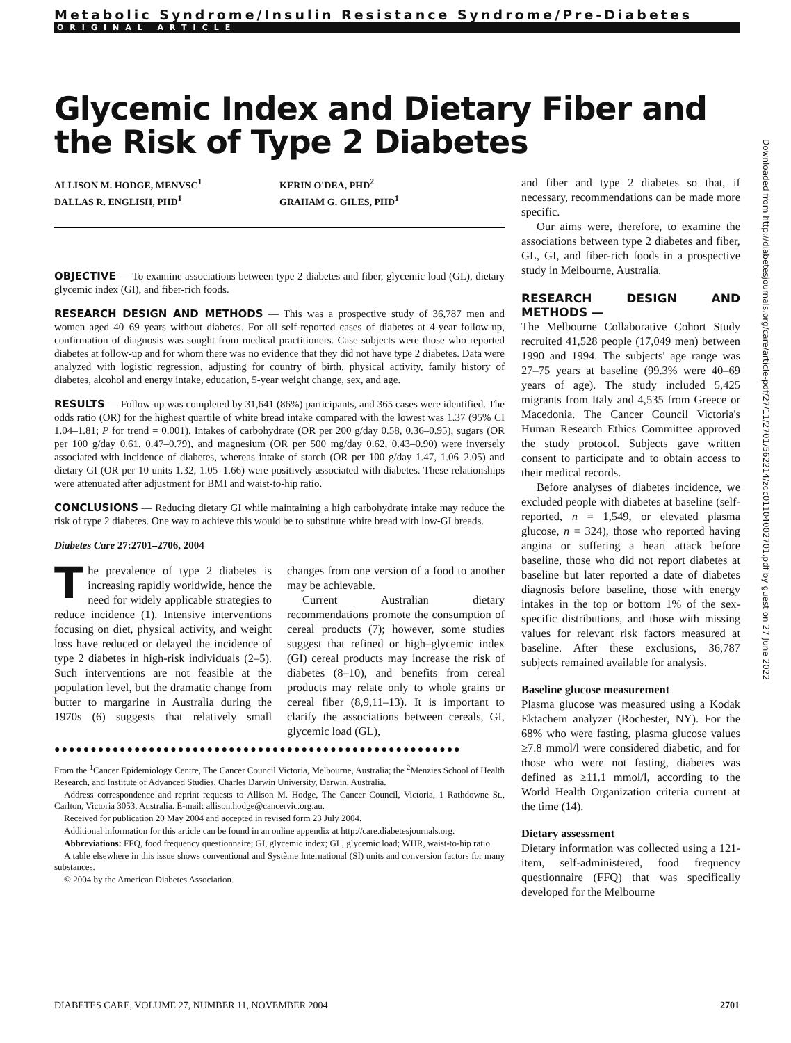Metabolic Syndrome/Insulin Resistance Syndrome/Pre-Diabetes
ORIGINAL ARTICLE
Glycemic Index and Dietary Fiber and the Risk of Type 2 Diabetes
ALLISON M. HODGE, MENVSC<sup>1</sup>
DALLAS R. ENGLISH, PHD<sup>1</sup>
KERIN O'DEA, PHD<sup>2</sup>
GRAHAM G. GILES, PHD<sup>1</sup>
OBJECTIVE — To examine associations between type 2 diabetes and fiber, glycemic load (GL), dietary glycemic index (GI), and fiber-rich foods.
RESEARCH DESIGN AND METHODS — This was a prospective study of 36,787 men and women aged 40–69 years without diabetes. For all self-reported cases of diabetes at 4-year follow-up, confirmation of diagnosis was sought from medical practitioners. Case subjects were those who reported diabetes at follow-up and for whom there was no evidence that they did not have type 2 diabetes. Data were analyzed with logistic regression, adjusting for country of birth, physical activity, family history of diabetes, alcohol and energy intake, education, 5-year weight change, sex, and age.
RESULTS — Follow-up was completed by 31,641 (86%) participants, and 365 cases were identified. The odds ratio (OR) for the highest quartile of white bread intake compared with the lowest was 1.37 (95% CI 1.04–1.81; P for trend = 0.001). Intakes of carbohydrate (OR per 200 g/day 0.58, 0.36–0.95), sugars (OR per 100 g/day 0.61, 0.47–0.79), and magnesium (OR per 500 mg/day 0.62, 0.43–0.90) were inversely associated with incidence of diabetes, whereas intake of starch (OR per 100 g/day 1.47, 1.06–2.05) and dietary GI (OR per 10 units 1.32, 1.05–1.66) were positively associated with diabetes. These relationships were attenuated after adjustment for BMI and waist-to-hip ratio.
CONCLUSIONS — Reducing dietary GI while maintaining a high carbohydrate intake may reduce the risk of type 2 diabetes. One way to achieve this would be to substitute white bread with low-GI breads.
Diabetes Care 27:2701–2706, 2004
The prevalence of type 2 diabetes is increasing rapidly worldwide, hence the need for widely applicable strategies to reduce incidence (1). Intensive interventions focusing on diet, physical activity, and weight loss have reduced or delayed the incidence of type 2 diabetes in high-risk individuals (2–5). Such interventions are not feasible at the population level, but the dramatic change from butter to margarine in Australia during the 1970s (6) suggests that relatively small changes from one version of a food to another may be achievable.
Current Australian dietary recommendations promote the consumption of cereal products (7); however, some studies suggest that refined or high–glycemic index (GI) cereal products may increase the risk of diabetes (8–10), and benefits from cereal products may relate only to whole grains or cereal fiber (8,9,11–13). It is important to clarify the associations between cereals, GI, glycemic load (GL),
●●●●●●●●●●●●●●●●●●●●●●●●●●●●●●●●●●●●●●●●●●●●●●●●●●●●●●●●
From the <sup>1</sup>Cancer Epidemiology Centre, The Cancer Council Victoria, Melbourne, Australia; the <sup>2</sup>Menzies School of Health Research, and Institute of Advanced Studies, Charles Darwin University, Darwin, Australia.
Address correspondence and reprint requests to Allison M. Hodge, The Cancer Council, Victoria, 1 Rathdowne St., Carlton, Victoria 3053, Australia. E-mail: allison.hodge@cancervic.org.au.
Received for publication 20 May 2004 and accepted in revised form 23 July 2004.
Additional information for this article can be found in an online appendix at http://care.diabetesjournals.org.
Abbreviations: FFQ, food frequency questionnaire; GI, glycemic index; GL, glycemic load; WHR, waist-to-hip ratio.
A table elsewhere in this issue shows conventional and Système International (SI) units and conversion factors for many substances.
© 2004 by the American Diabetes Association.
and fiber and type 2 diabetes so that, if necessary, recommendations can be made more specific.
Our aims were, therefore, to examine the associations between type 2 diabetes and fiber, GL, GI, and fiber-rich foods in a prospective study in Melbourne, Australia.
RESEARCH DESIGN AND METHODS —
The Melbourne Collaborative Cohort Study recruited 41,528 people (17,049 men) between 1990 and 1994. The subjects' age range was 27–75 years at baseline (99.3% were 40–69 years of age). The study included 5,425 migrants from Italy and 4,535 from Greece or Macedonia. The Cancer Council Victoria's Human Research Ethics Committee approved the study protocol. Subjects gave written consent to participate and to obtain access to their medical records.
Before analyses of diabetes incidence, we excluded people with diabetes at baseline (self-reported, n = 1,549, or elevated plasma glucose, n = 324), those who reported having angina or suffering a heart attack before baseline, those who did not report diabetes at baseline but later reported a date of diabetes diagnosis before baseline, those with energy intakes in the top or bottom 1% of the sex-specific distributions, and those with missing values for relevant risk factors measured at baseline. After these exclusions, 36,787 subjects remained available for analysis.
Baseline glucose measurement
Plasma glucose was measured using a Kodak Ektachem analyzer (Rochester, NY). For the 68% who were fasting, plasma glucose values ≥7.8 mmol/l were considered diabetic, and for those who were not fasting, diabetes was defined as ≥11.1 mmol/l, according to the World Health Organization criteria current at the time (14).
Dietary assessment
Dietary information was collected using a 121-item, self-administered, food frequency questionnaire (FFQ) that was specifically developed for the Melbourne
Downloaded from http://diabetesjournals.org/care/article-pdf/27/11/2701/562214/zdc01104002701.pdf by guest on 27 June 2022
DIABETES CARE, VOLUME 27, NUMBER 11, NOVEMBER 2004 2701